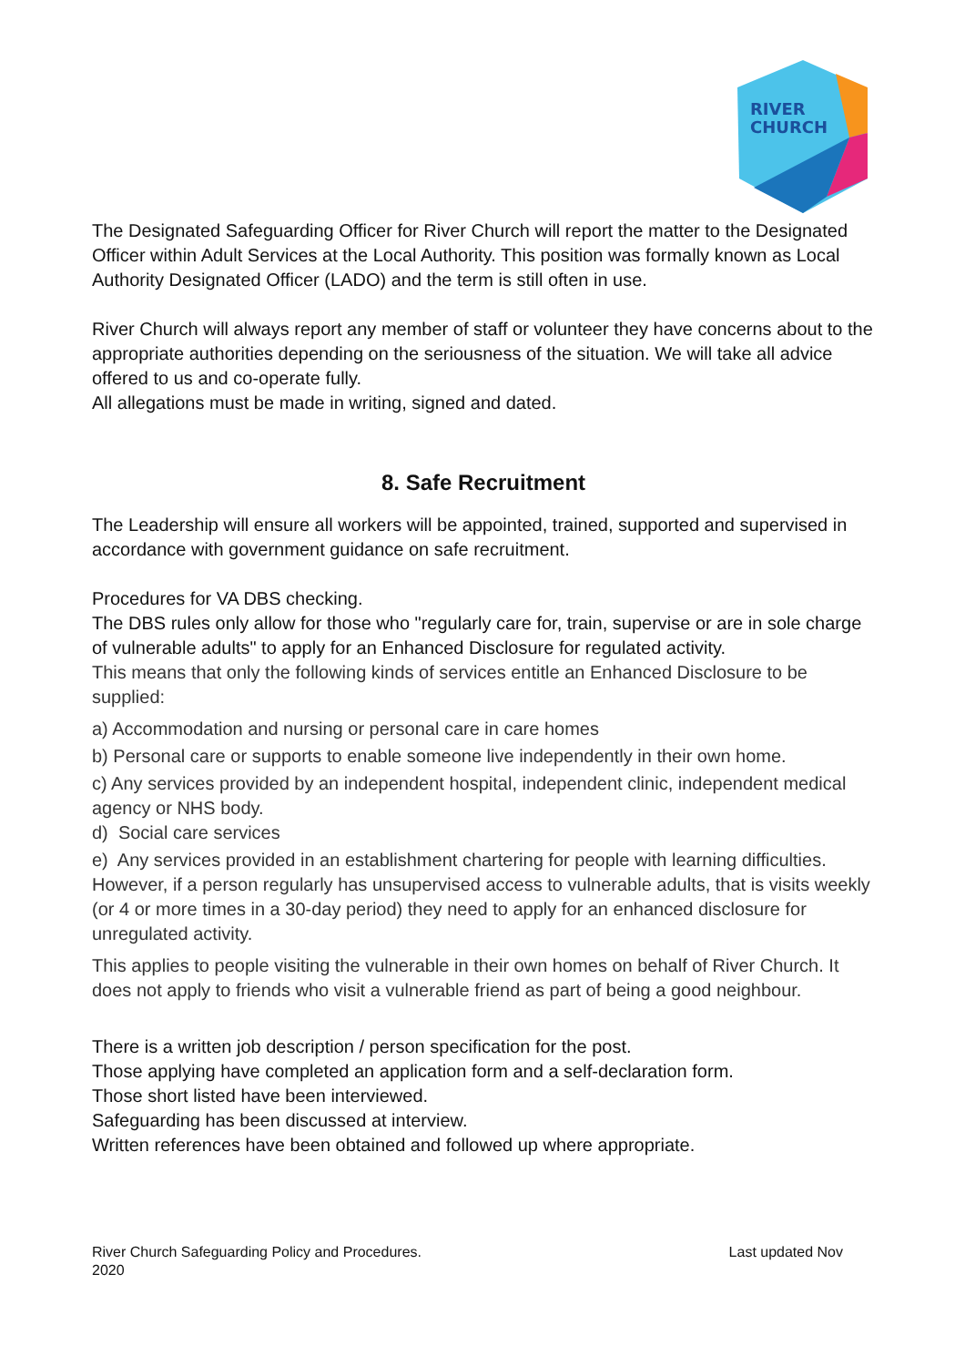RIVER
CHURCH
The Designated Safeguarding Officer for River Church will report the matter to the Designated Officer within Adult Services at the Local Authority. This position was formally known as Local Authority Designated Officer (LADO) and the term is still often in use.
River Church will always report any member of staff or volunteer they have concerns about to the appropriate authorities depending on the seriousness of the situation. We will take all advice offered to us and co-operate fully.
All allegations must be made in writing, signed and dated.
8. Safe Recruitment
The Leadership will ensure all workers will be appointed, trained, supported and supervised in accordance with government guidance on safe recruitment.
Procedures for VA DBS checking.
The DBS rules only allow for those who "regularly care for, train, supervise or are in sole charge of vulnerable adults" to apply for an Enhanced Disclosure for regulated activity.
This means that only the following kinds of services entitle an Enhanced Disclosure to be supplied:
a) Accommodation and nursing or personal care in care homes
b) Personal care or supports to enable someone live independently in their own home.
c) Any services provided by an independent hospital, independent clinic, independent medical agency or NHS body.
d) Social care services
e) Any services provided in an establishment chartering for people with learning difficulties.
However, if a person regularly has unsupervised access to vulnerable adults, that is visits weekly (or 4 or more times in a 30-day period) they need to apply for an enhanced disclosure for unregulated activity.
This applies to people visiting the vulnerable in their own homes on behalf of River Church. It does not apply to friends who visit a vulnerable friend as part of being a good neighbour.
There is a written job description / person specification for the post.
Those applying have completed an application form and a self-declaration form.
Those short listed have been interviewed.
Safeguarding has been discussed at interview.
Written references have been obtained and followed up where appropriate.
Last updated Nov River Church Safeguarding Policy and Procedures.
2020